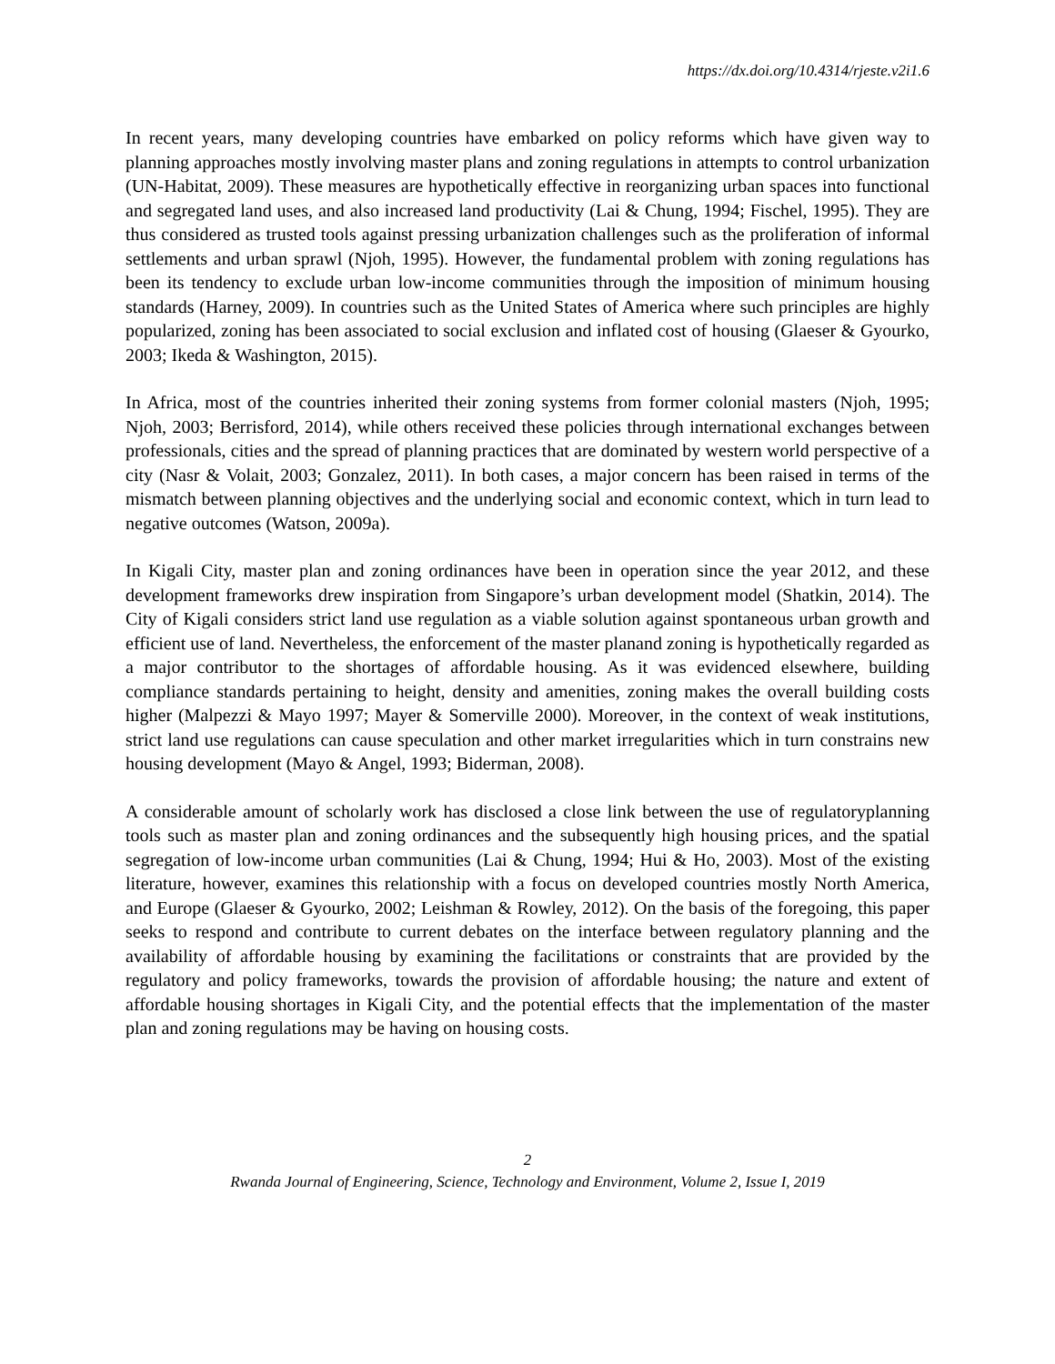https://dx.doi.org/10.4314/rjeste.v2i1.6
In recent years, many developing countries have embarked on policy reforms which have given way to planning approaches mostly involving master plans and zoning regulations in attempts to control urbanization (UN-Habitat, 2009). These measures are hypothetically effective in reorganizing urban spaces into functional and segregated land uses, and also increased land productivity (Lai & Chung, 1994; Fischel, 1995). They are thus considered as trusted tools against pressing urbanization challenges such as the proliferation of informal settlements and urban sprawl (Njoh, 1995). However, the fundamental problem with zoning regulations has been its tendency to exclude urban low-income communities through the imposition of minimum housing standards (Harney, 2009). In countries such as the United States of America where such principles are highly popularized, zoning has been associated to social exclusion and inflated cost of housing (Glaeser & Gyourko, 2003; Ikeda & Washington, 2015).
In Africa, most of the countries inherited their zoning systems from former colonial masters (Njoh, 1995; Njoh, 2003; Berrisford, 2014), while others received these policies through international exchanges between professionals, cities and the spread of planning practices that are dominated by western world perspective of a city (Nasr & Volait, 2003; Gonzalez, 2011). In both cases, a major concern has been raised in terms of the mismatch between planning objectives and the underlying social and economic context, which in turn lead to negative outcomes (Watson, 2009a).
In Kigali City, master plan and zoning ordinances have been in operation since the year 2012, and these development frameworks drew inspiration from Singapore’s urban development model (Shatkin, 2014). The City of Kigali considers strict land use regulation as a viable solution against spontaneous urban growth and efficient use of land. Nevertheless, the enforcement of the master planand zoning is hypothetically regarded as a major contributor to the shortages of affordable housing. As it was evidenced elsewhere, building compliance standards pertaining to height, density and amenities, zoning makes the overall building costs higher (Malpezzi & Mayo 1997; Mayer & Somerville 2000). Moreover, in the context of weak institutions, strict land use regulations can cause speculation and other market irregularities which in turn constrains new housing development (Mayo & Angel, 1993; Biderman, 2008).
A considerable amount of scholarly work has disclosed a close link between the use of regulatoryplanning tools such as master plan and zoning ordinances and the subsequently high housing prices, and the spatial segregation of low-income urban communities (Lai & Chung, 1994; Hui & Ho, 2003). Most of the existing literature, however, examines this relationship with a focus on developed countries mostly North America, and Europe (Glaeser & Gyourko, 2002; Leishman & Rowley, 2012). On the basis of the foregoing, this paper seeks to respond and contribute to current debates on the interface between regulatory planning and the availability of affordable housing by examining the facilitations or constraints that are provided by the regulatory and policy frameworks, towards the provision of affordable housing; the nature and extent of affordable housing shortages in Kigali City, and the potential effects that the implementation of the master plan and zoning regulations may be having on housing costs.
2
Rwanda Journal of Engineering, Science, Technology and Environment, Volume 2, Issue I, 2019